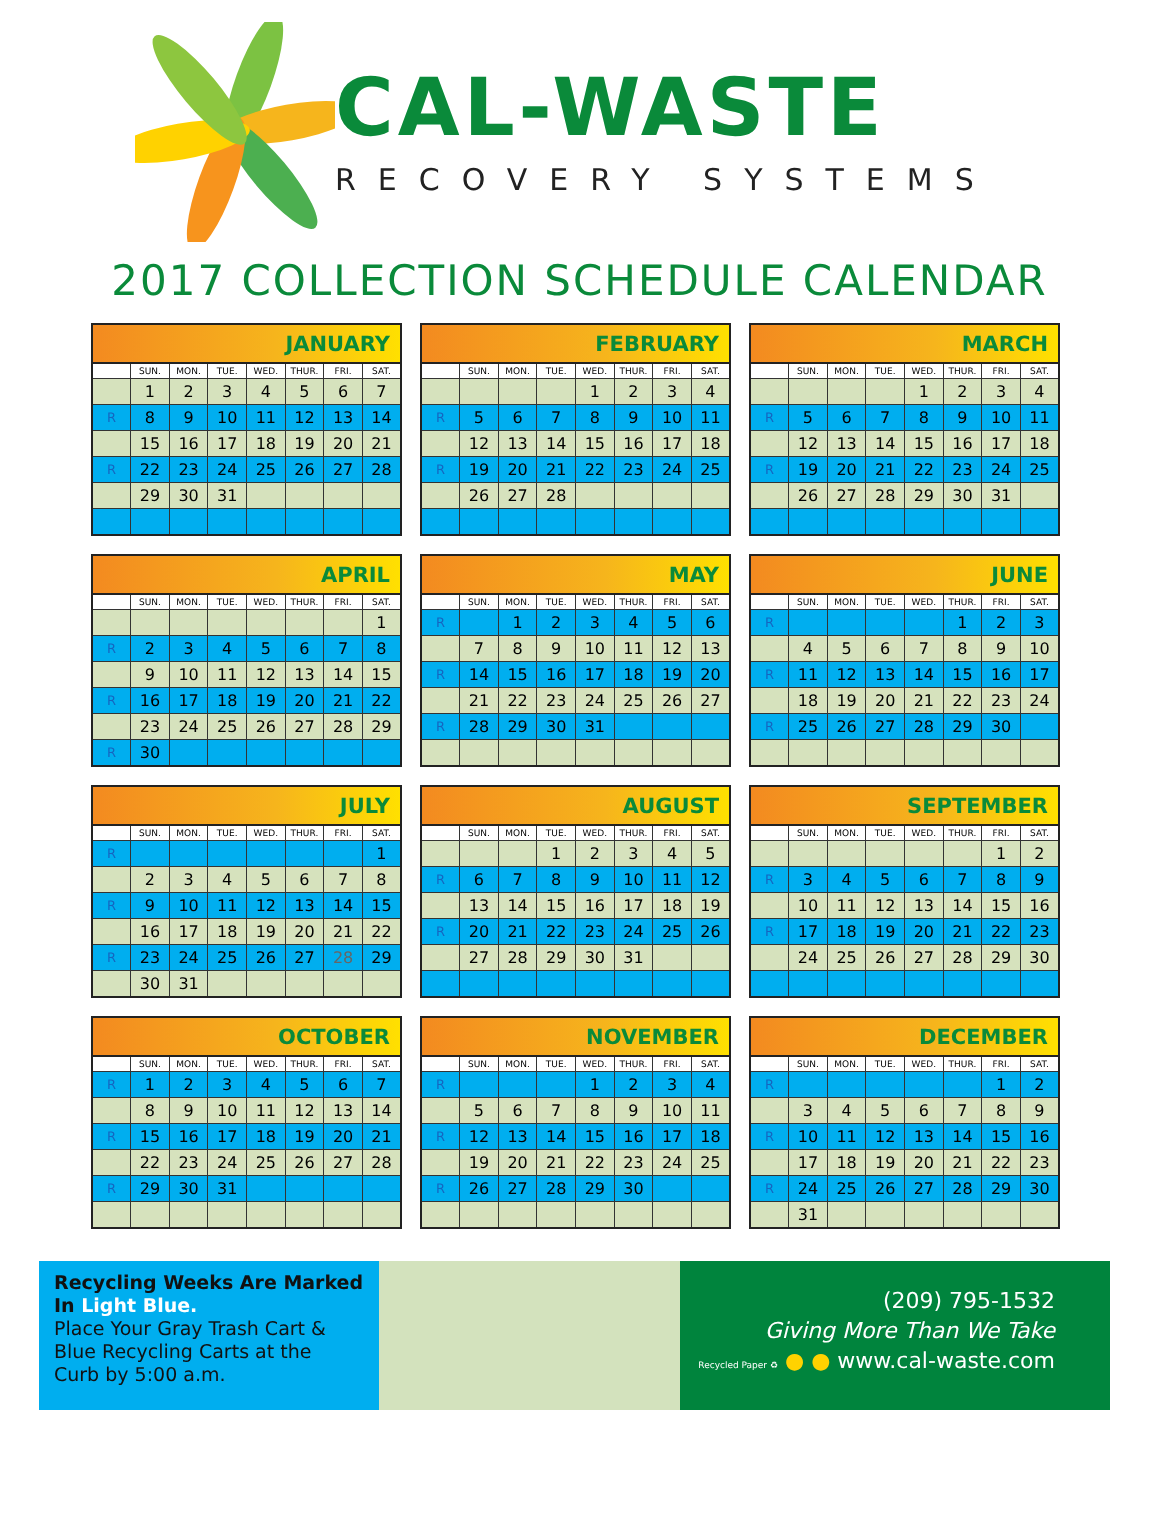CAL-WASTE
RECOVERY SYSTEMS
2017 COLLECTION SCHEDULE CALENDAR
| JANUARY | | | | | | | |
| --- | --- | --- | --- | --- | --- | --- | --- |
| | SUN. | MON. | TUE. | WED. | THUR. | FRI. | SAT. |
| | 1 | 2 | 3 | 4 | 5 | 6 | 7 |
| R | 8 | 9 | 10 | 11 | 12 | 13 | 14 |
| | 15 | 16 | 17 | 18 | 19 | 20 | 21 |
| R | 22 | 23 | 24 | 25 | 26 | 27 | 28 |
| | 29 | 30 | 31 | | | | |
| FEBRUARY | | | | | | | |
| --- | --- | --- | --- | --- | --- | --- | --- |
| | SUN. | MON. | TUE. | WED. | THUR. | FRI. | SAT. |
| | | | | 1 | 2 | 3 | 4 |
| R | 5 | 6 | 7 | 8 | 9 | 10 | 11 |
| | 12 | 13 | 14 | 15 | 16 | 17 | 18 |
| R | 19 | 20 | 21 | 22 | 23 | 24 | 25 |
| | 26 | 27 | 28 | | | | |
| MARCH | | | | | | | |
| --- | --- | --- | --- | --- | --- | --- | --- |
| | SUN. | MON. | TUE. | WED. | THUR. | FRI. | SAT. |
| | | | | 1 | 2 | 3 | 4 |
| R | 5 | 6 | 7 | 8 | 9 | 10 | 11 |
| | 12 | 13 | 14 | 15 | 16 | 17 | 18 |
| R | 19 | 20 | 21 | 22 | 23 | 24 | 25 |
| | 26 | 27 | 28 | 29 | 30 | 31 | |
| APRIL | | | | | | | |
| --- | --- | --- | --- | --- | --- | --- | --- |
| | SUN. | MON. | TUE. | WED. | THUR. | FRI. | SAT. |
| | | | | | | | 1 |
| R | 2 | 3 | 4 | 5 | 6 | 7 | 8 |
| | 9 | 10 | 11 | 12 | 13 | 14 | 15 |
| R | 16 | 17 | 18 | 19 | 20 | 21 | 22 |
| | 23 | 24 | 25 | 26 | 27 | 28 | 29 |
| R | 30 | | | | | | |
| MAY | | | | | | | |
| --- | --- | --- | --- | --- | --- | --- | --- |
| | SUN. | MON. | TUE. | WED. | THUR. | FRI. | SAT. |
| R | | 1 | 2 | 3 | 4 | 5 | 6 |
| | 7 | 8 | 9 | 10 | 11 | 12 | 13 |
| R | 14 | 15 | 16 | 17 | 18 | 19 | 20 |
| | 21 | 22 | 23 | 24 | 25 | 26 | 27 |
| R | 28 | 29 | 30 | 31 | | | |
| JUNE | | | | | | | |
| --- | --- | --- | --- | --- | --- | --- | --- |
| | SUN. | MON. | TUE. | WED. | THUR. | FRI. | SAT. |
| R | | | | | 1 | 2 | 3 |
| | 4 | 5 | 6 | 7 | 8 | 9 | 10 |
| R | 11 | 12 | 13 | 14 | 15 | 16 | 17 |
| | 18 | 19 | 20 | 21 | 22 | 23 | 24 |
| R | 25 | 26 | 27 | 28 | 29 | 30 | |
| JULY | | | | | | | |
| --- | --- | --- | --- | --- | --- | --- | --- |
| | SUN. | MON. | TUE. | WED. | THUR. | FRI. | SAT. |
| R | | | | | | | 1 |
| | 2 | 3 | 4 | 5 | 6 | 7 | 8 |
| R | 9 | 10 | 11 | 12 | 13 | 14 | 15 |
| | 16 | 17 | 18 | 19 | 20 | 21 | 22 |
| R | 23 | 24 | 25 | 26 | 27 | 28 | 29 |
| | 30 | 31 | | | | | |
| AUGUST | | | | | | | |
| --- | --- | --- | --- | --- | --- | --- | --- |
| | SUN. | MON. | TUE. | WED. | THUR. | FRI. | SAT. |
| | | | 1 | 2 | 3 | 4 | 5 |
| R | 6 | 7 | 8 | 9 | 10 | 11 | 12 |
| | 13 | 14 | 15 | 16 | 17 | 18 | 19 |
| R | 20 | 21 | 22 | 23 | 24 | 25 | 26 |
| | 27 | 28 | 29 | 30 | 31 | | |
| SEPTEMBER | | | | | | | |
| --- | --- | --- | --- | --- | --- | --- | --- |
| | SUN. | MON. | TUE. | WED. | THUR. | FRI. | SAT. |
| | | | | | | 1 | 2 |
| R | 3 | 4 | 5 | 6 | 7 | 8 | 9 |
| | 10 | 11 | 12 | 13 | 14 | 15 | 16 |
| R | 17 | 18 | 19 | 20 | 21 | 22 | 23 |
| | 24 | 25 | 26 | 27 | 28 | 29 | 30 |
| OCTOBER | | | | | | | |
| --- | --- | --- | --- | --- | --- | --- | --- |
| | SUN. | MON. | TUE. | WED. | THUR. | FRI. | SAT. |
| R | 1 | 2 | 3 | 4 | 5 | 6 | 7 |
| | 8 | 9 | 10 | 11 | 12 | 13 | 14 |
| R | 15 | 16 | 17 | 18 | 19 | 20 | 21 |
| | 22 | 23 | 24 | 25 | 26 | 27 | 28 |
| R | 29 | 30 | 31 | | | | |
| NOVEMBER | | | | | | | |
| --- | --- | --- | --- | --- | --- | --- | --- |
| | SUN. | MON. | TUE. | WED. | THUR. | FRI. | SAT. |
| R | | | | 1 | 2 | 3 | 4 |
| | 5 | 6 | 7 | 8 | 9 | 10 | 11 |
| R | 12 | 13 | 14 | 15 | 16 | 17 | 18 |
| | 19 | 20 | 21 | 22 | 23 | 24 | 25 |
| R | 26 | 27 | 28 | 29 | 30 | | |
| DECEMBER | | | | | | | |
| --- | --- | --- | --- | --- | --- | --- | --- |
| | SUN. | MON. | TUE. | WED. | THUR. | FRI. | SAT. |
| R | | | | | | 1 | 2 |
| | 3 | 4 | 5 | 6 | 7 | 8 | 9 |
| R | 10 | 11 | 12 | 13 | 14 | 15 | 16 |
| | 17 | 18 | 19 | 20 | 21 | 22 | 23 |
| R | 24 | 25 | 26 | 27 | 28 | 29 | 30 |
| | 31 | | | | | | |
Recycling Weeks Are Marked
In Light Blue.
Place Your Gray Trash Cart &
Blue Recycling Carts at the
Curb by 5:00 a.m.
(209) 795-1532
Giving More Than We Take
Recycled Paper ♻ ● ● www.cal-waste.com